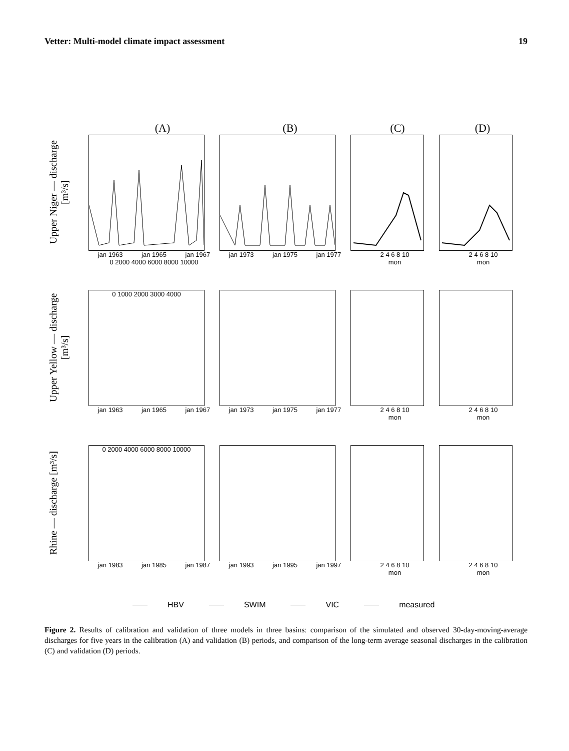Vetter: Multi-model climate impact assessment 19
(A) (B) (C) (D)
Upper Niger — discharge [m³/s]
jan 1963 jan 1965 jan 1967
0 2000 4000 6000 8000 10000
jan 1973 jan 1975 jan 1977 2 4 6 8 10
mon
2 4 6 8 10
mon
Upper Yellow — discharge [m³/s]
0 1000 2000 3000 4000
jan 1963 jan 1965 jan 1967
jan 1973 jan 1975 jan 1977 2 4 6 8 10
mon
2 4 6 8 10
mon
Rhine — discharge [m³/s]
0 2000 4000 6000 8000 10000
jan 1983 jan 1985 jan 1987
jan 1993 jan 1995 jan 1997 2 4 6 8 10
mon
2 4 6 8 10
mon
HBV SWIM VIC measured
Figure 2. Results of calibration and validation of three models in three basins: comparison of the simulated and observed 30-day-moving-average discharges for five years in the calibration (A) and validation (B) periods, and comparison of the long-term average seasonal discharges in the calibration (C) and validation (D) periods.